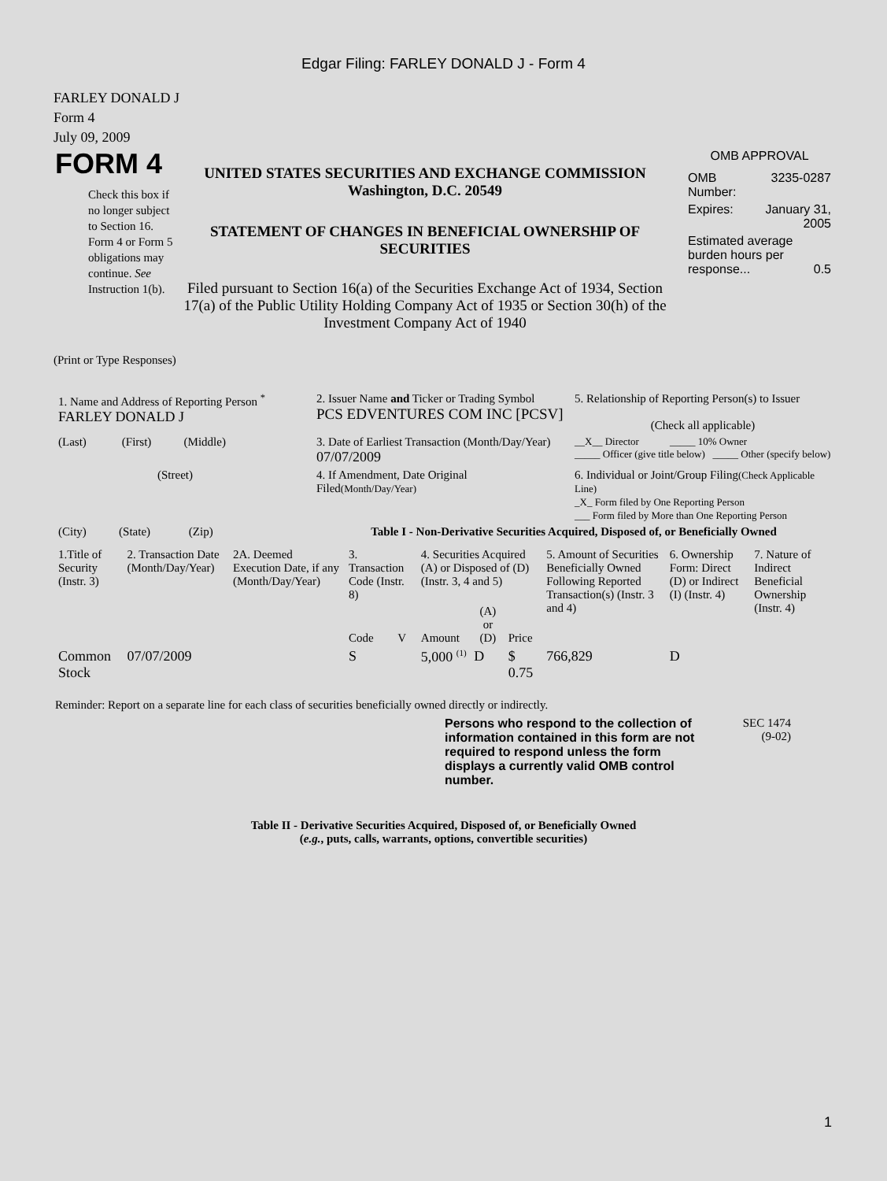Edgar Filing: FARLEY DONALD J - Form 4
FARLEY DONALD J
Form 4
July 09, 2009
FORM 4
Check this box if no longer subject to Section 16. Form 4 or Form 5 obligations may continue. See Instruction 1(b).
UNITED STATES SECURITIES AND EXCHANGE COMMISSION
Washington, D.C. 20549
STATEMENT OF CHANGES IN BENEFICIAL OWNERSHIP OF SECURITIES
Filed pursuant to Section 16(a) of the Securities Exchange Act of 1934, Section 17(a) of the Public Utility Holding Company Act of 1935 or Section 30(h) of the Investment Company Act of 1940
OMB APPROVAL
| OMB Number: | 3235-0287 |
| Expires: | January 31, 2005 |
| Estimated average burden hours per response... 0.5 | |
(Print or Type Responses)
| 1. Name and Address of Reporting Person <sup>*</sup> FARLEY DONALD J | 2. Issuer Name and Ticker or Trading Symbol PCS EDVENTURES COM INC [PCSV] | 5. Relationship of Reporting Person(s) to Issuer (Check all applicable) |
| (Last) (First) (Middle) | 3. Date of Earliest Transaction (Month/Day/Year) 07/07/2009 | __X__ Director _____ 10% Owner _____ Officer (give title below) _____ Other (specify below) |
| (Street) | 4. If Amendment, Date Original Filed (Month/Day/Year) | 6. Individual or Joint/Group Filing (Check Applicable Line) _X_ Form filed by One Reporting Person ___ Form filed by More than One Reporting Person |
| (City) (State) (Zip) | Table I - Non-Derivative Securities Acquired, Disposed of, or Beneficially Owned | |
| 1.Title of Security (Instr. 3) | 2. Transaction Date (Month/Day/Year) | 2A. Deemed Execution Date, if any (Month/Day/Year) | 3. Transaction Code (Instr. 8) | | 4. Securities Acquired (A) or Disposed of (D) (Instr. 3, 4 and 5) | | | 5. Amount of Securities Beneficially Owned Following Reported Transaction(s) (Instr. 3 and 4) | 6. Ownership Form: Direct (D) or Indirect (I) (Instr. 4) | 7. Nature of Indirect Beneficial Ownership (Instr. 4) |
| --- | --- | --- | --- | --- | --- | --- | --- | --- | --- | --- |
| | | | Code | V | Amount | (A) or (D) | Price | | | |
| Common Stock | 07/07/2009 | | S | | 5,000 <sup>(1)</sup> | D | $ 0.75 | 766,829 | D | |
Reminder: Report on a separate line for each class of securities beneficially owned directly or indirectly.
Persons who respond to the collection of information contained in this form are not required to respond unless the form displays a currently valid OMB control number.
SEC 1474
(9-02)
Table II - Derivative Securities Acquired, Disposed of, or Beneficially Owned
(e.g., puts, calls, warrants, options, convertible securities)
1